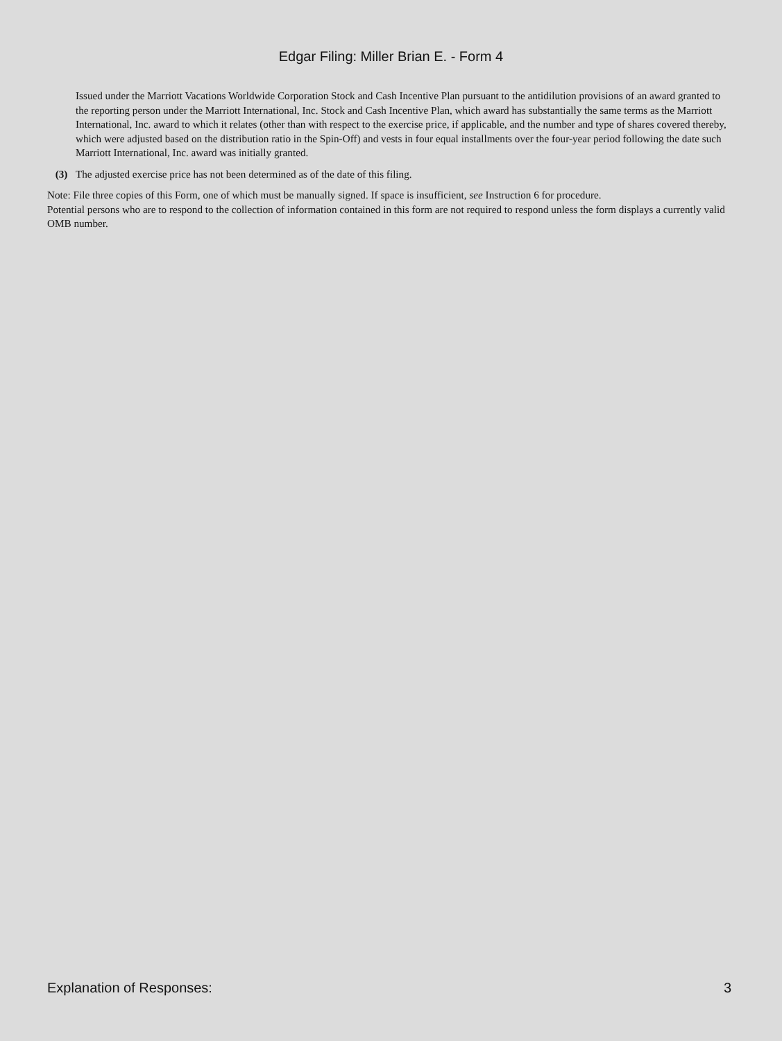Edgar Filing: Miller Brian E. - Form 4
Issued under the Marriott Vacations Worldwide Corporation Stock and Cash Incentive Plan pursuant to the antidilution provisions of an award granted to the reporting person under the Marriott International, Inc. Stock and Cash Incentive Plan, which award has substantially the same terms as the Marriott International, Inc. award to which it relates (other than with respect to the exercise price, if applicable, and the number and type of shares covered thereby, which were adjusted based on the distribution ratio in the Spin-Off) and vests in four equal installments over the four-year period following the date such Marriott International, Inc. award was initially granted.
(3) The adjusted exercise price has not been determined as of the date of this filing.
Note: File three copies of this Form, one of which must be manually signed. If space is insufficient, see Instruction 6 for procedure.
Potential persons who are to respond to the collection of information contained in this form are not required to respond unless the form displays a currently valid OMB number.
Explanation of Responses: 3